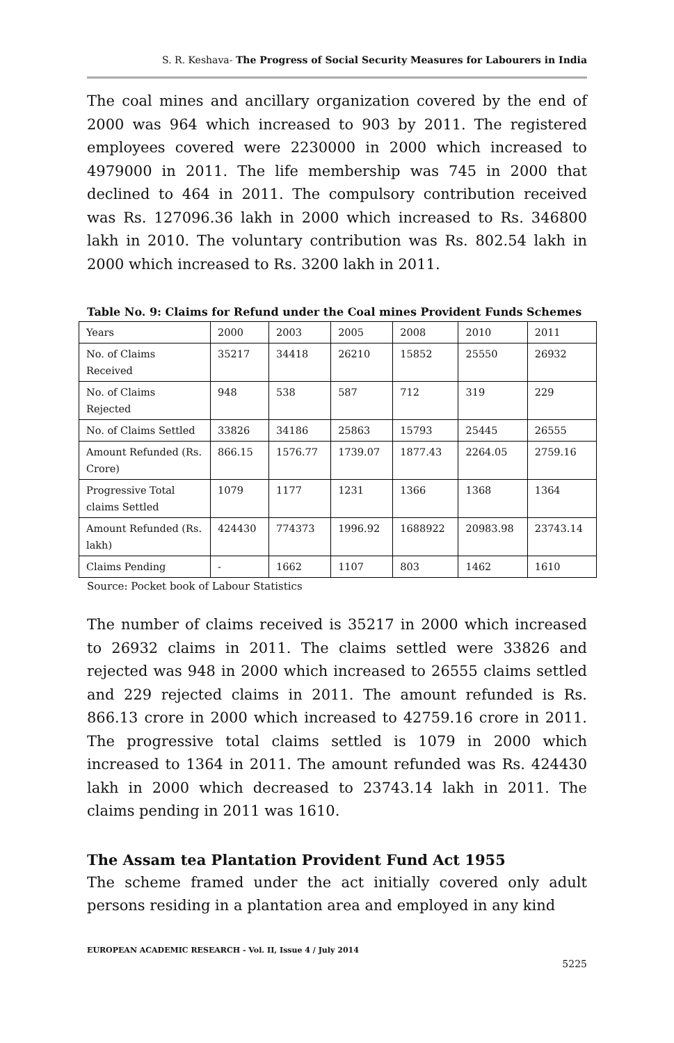S. R. Keshava- The Progress of Social Security Measures for Labourers in India
The coal mines and ancillary organization covered by the end of 2000 was 964 which increased to 903 by 2011. The registered employees covered were 2230000 in 2000 which increased to 4979000 in 2011. The life membership was 745 in 2000 that declined to 464 in 2011. The compulsory contribution received was Rs. 127096.36 lakh in 2000 which increased to Rs. 346800 lakh in 2010. The voluntary contribution was Rs. 802.54 lakh in 2000 which increased to Rs. 3200 lakh in 2011.
Table No. 9: Claims for Refund under the Coal mines Provident Funds Schemes
| Years | 2000 | 2003 | 2005 | 2008 | 2010 | 2011 |
| No. of Claims Received | 35217 | 34418 | 26210 | 15852 | 25550 | 26932 |
| No. of Claims Rejected | 948 | 538 | 587 | 712 | 319 | 229 |
| No. of Claims Settled | 33826 | 34186 | 25863 | 15793 | 25445 | 26555 |
| Amount Refunded (Rs. Crore) | 866.15 | 1576.77 | 1739.07 | 1877.43 | 2264.05 | 2759.16 |
| Progressive Total claims Settled | 1079 | 1177 | 1231 | 1366 | 1368 | 1364 |
| Amount Refunded (Rs. lakh) | 424430 | 774373 | 1996.92 | 1688922 | 20983.98 | 23743.14 |
| Claims Pending | - | 1662 | 1107 | 803 | 1462 | 1610 |
Source: Pocket book of Labour Statistics
The number of claims received is 35217 in 2000 which increased to 26932 claims in 2011. The claims settled were 33826 and rejected was 948 in 2000 which increased to 26555 claims settled and 229 rejected claims in 2011. The amount refunded is Rs. 866.13 crore in 2000 which increased to 42759.16 crore in 2011. The progressive total claims settled is 1079 in 2000 which increased to 1364 in 2011. The amount refunded was Rs. 424430 lakh in 2000 which decreased to 23743.14 lakh in 2011. The claims pending in 2011 was 1610.
The Assam tea Plantation Provident Fund Act 1955
The scheme framed under the act initially covered only adult persons residing in a plantation area and employed in any kind
EUROPEAN ACADEMIC RESEARCH - Vol. II, Issue 4 / July 2014
5225